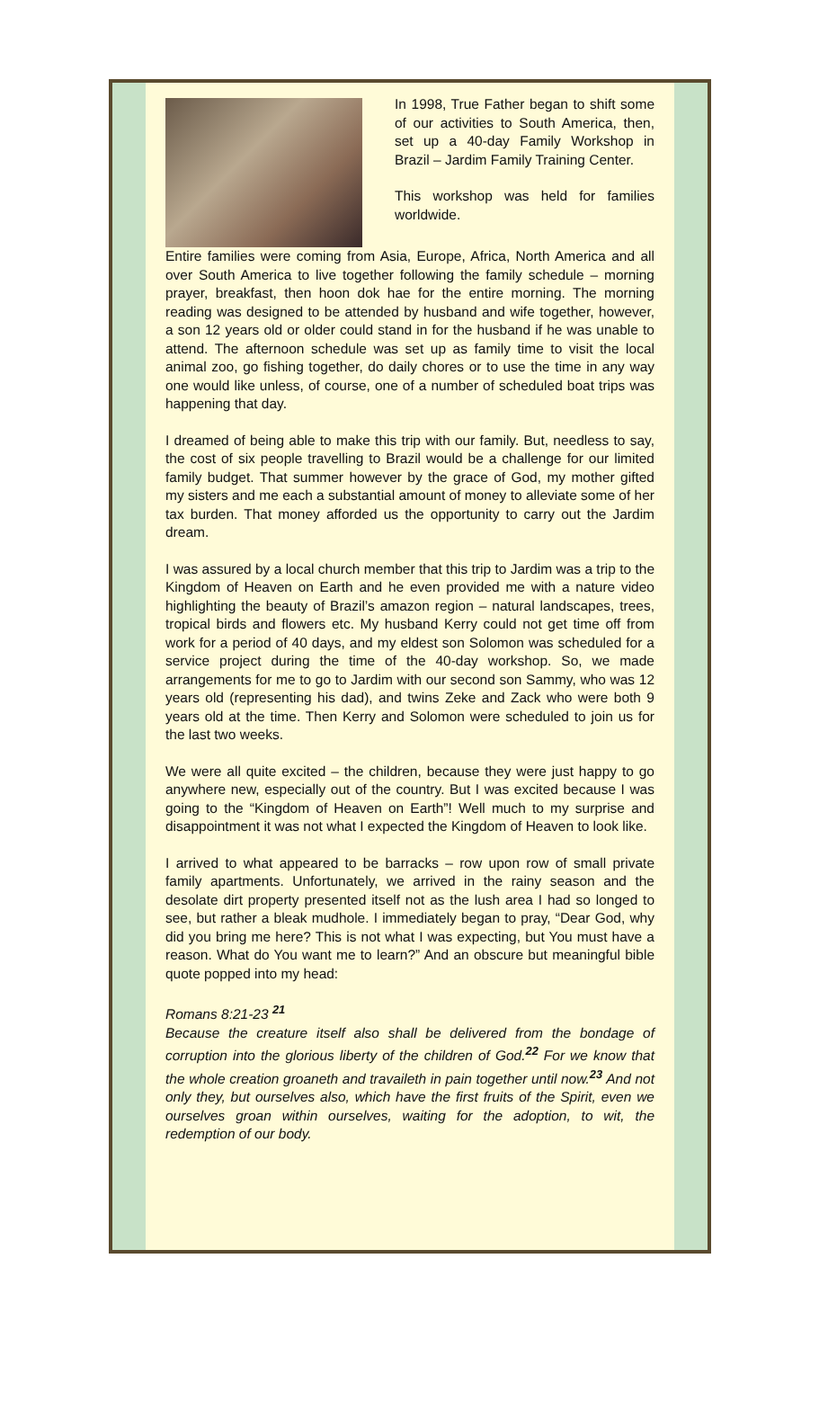In 1998, True Father began to shift some of our activities to South America, then, set up a 40-day Family Workshop in Brazil – Jardim Family Training Center.
This workshop was held for families worldwide.
Entire families were coming from Asia, Europe, Africa, North America and all over South America to live together following the family schedule – morning prayer, breakfast, then hoon dok hae for the entire morning. The morning reading was designed to be attended by husband and wife together, however, a son 12 years old or older could stand in for the husband if he was unable to attend. The afternoon schedule was set up as family time to visit the local animal zoo, go fishing together, do daily chores or to use the time in any way one would like unless, of course, one of a number of scheduled boat trips was happening that day.
I dreamed of being able to make this trip with our family. But, needless to say, the cost of six people travelling to Brazil would be a challenge for our limited family budget. That summer however by the grace of God, my mother gifted my sisters and me each a substantial amount of money to alleviate some of her tax burden. That money afforded us the opportunity to carry out the Jardim dream.
I was assured by a local church member that this trip to Jardim was a trip to the Kingdom of Heaven on Earth and he even provided me with a nature video highlighting the beauty of Brazil’s amazon region – natural landscapes, trees, tropical birds and flowers etc. My husband Kerry could not get time off from work for a period of 40 days, and my eldest son Solomon was scheduled for a service project during the time of the 40-day workshop. So, we made arrangements for me to go to Jardim with our second son Sammy, who was 12 years old (representing his dad), and twins Zeke and Zack who were both 9 years old at the time. Then Kerry and Solomon were scheduled to join us for the last two weeks.
We were all quite excited – the children, because they were just happy to go anywhere new, especially out of the country. But I was excited because I was going to the “Kingdom of Heaven on Earth”! Well much to my surprise and disappointment it was not what I expected the Kingdom of Heaven to look like.
I arrived to what appeared to be barracks – row upon row of small private family apartments. Unfortunately, we arrived in the rainy season and the desolate dirt property presented itself not as the lush area I had so longed to see, but rather a bleak mudhole. I immediately began to pray, “Dear God, why did you bring me here? This is not what I was expecting, but You must have a reason. What do You want me to learn?” And an obscure but meaningful bible quote popped into my head:
Romans 8:21-23 <sup>21</sup>
Because the creature itself also shall be delivered from the bondage of corruption into the glorious liberty of the children of God.<sup>22</sup> For we know that the whole creation groaneth and travaileth in pain together until now.<sup>23</sup> And not only they, but ourselves also, which have the first fruits of the Spirit, even we ourselves groan within ourselves, waiting for the adoption, to wit, the redemption of our body.